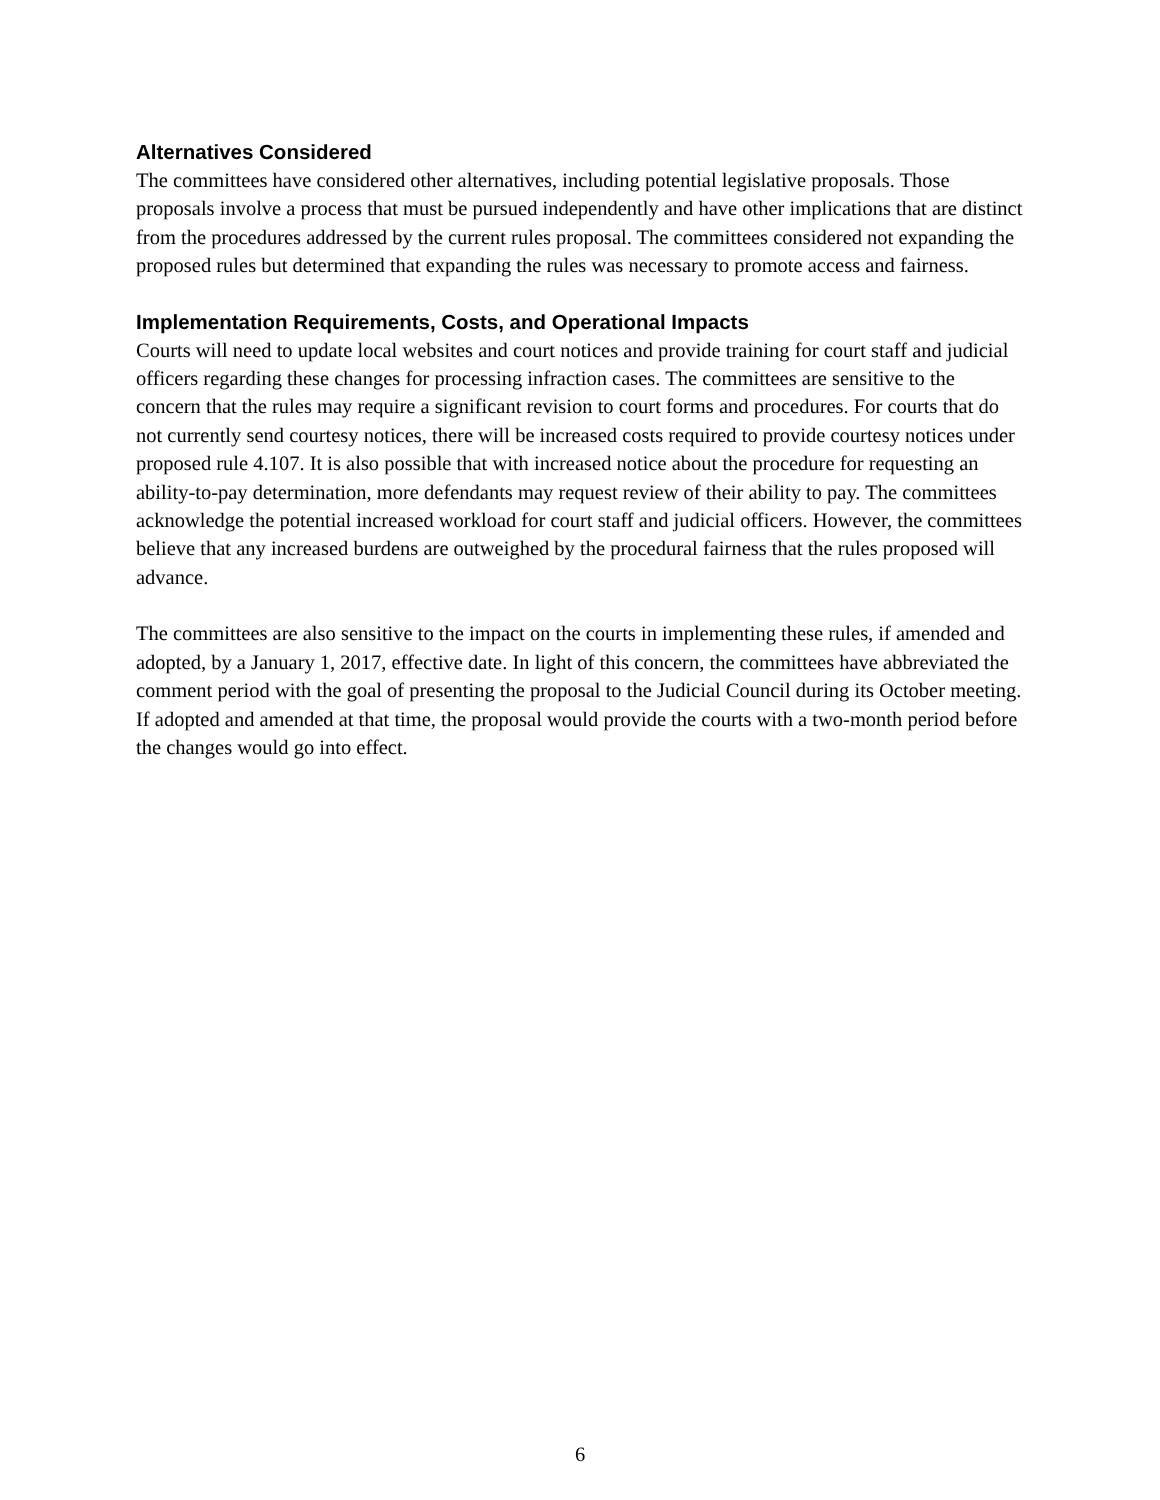Alternatives Considered
The committees have considered other alternatives, including potential legislative proposals. Those proposals involve a process that must be pursued independently and have other implications that are distinct from the procedures addressed by the current rules proposal. The committees considered not expanding the proposed rules but determined that expanding the rules was necessary to promote access and fairness.
Implementation Requirements, Costs, and Operational Impacts
Courts will need to update local websites and court notices and provide training for court staff and judicial officers regarding these changes for processing infraction cases. The committees are sensitive to the concern that the rules may require a significant revision to court forms and procedures. For courts that do not currently send courtesy notices, there will be increased costs required to provide courtesy notices under proposed rule 4.107. It is also possible that with increased notice about the procedure for requesting an ability-to-pay determination, more defendants may request review of their ability to pay. The committees acknowledge the potential increased workload for court staff and judicial officers. However, the committees believe that any increased burdens are outweighed by the procedural fairness that the rules proposed will advance.
The committees are also sensitive to the impact on the courts in implementing these rules, if amended and adopted, by a January 1, 2017, effective date. In light of this concern, the committees have abbreviated the comment period with the goal of presenting the proposal to the Judicial Council during its October meeting. If adopted and amended at that time, the proposal would provide the courts with a two-month period before the changes would go into effect.
6